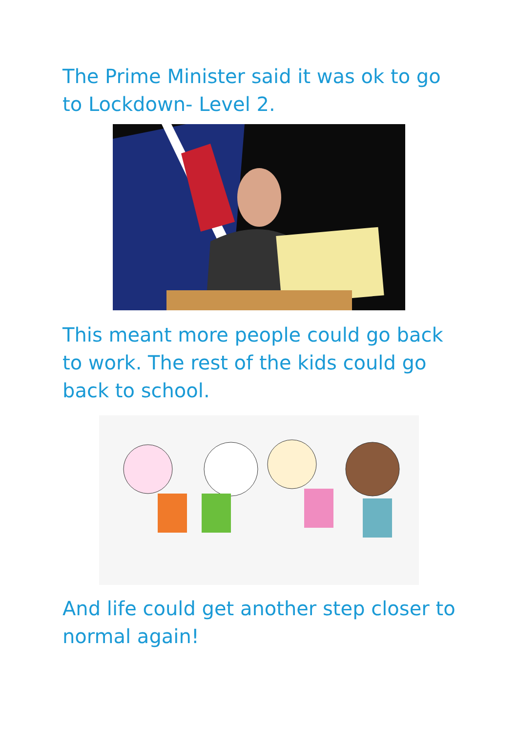The Prime Minister said it was ok to go to Lockdown- Level 2.
This meant more people could go back to work. The rest of the kids could go back to school.
And life could get another step closer to normal again!